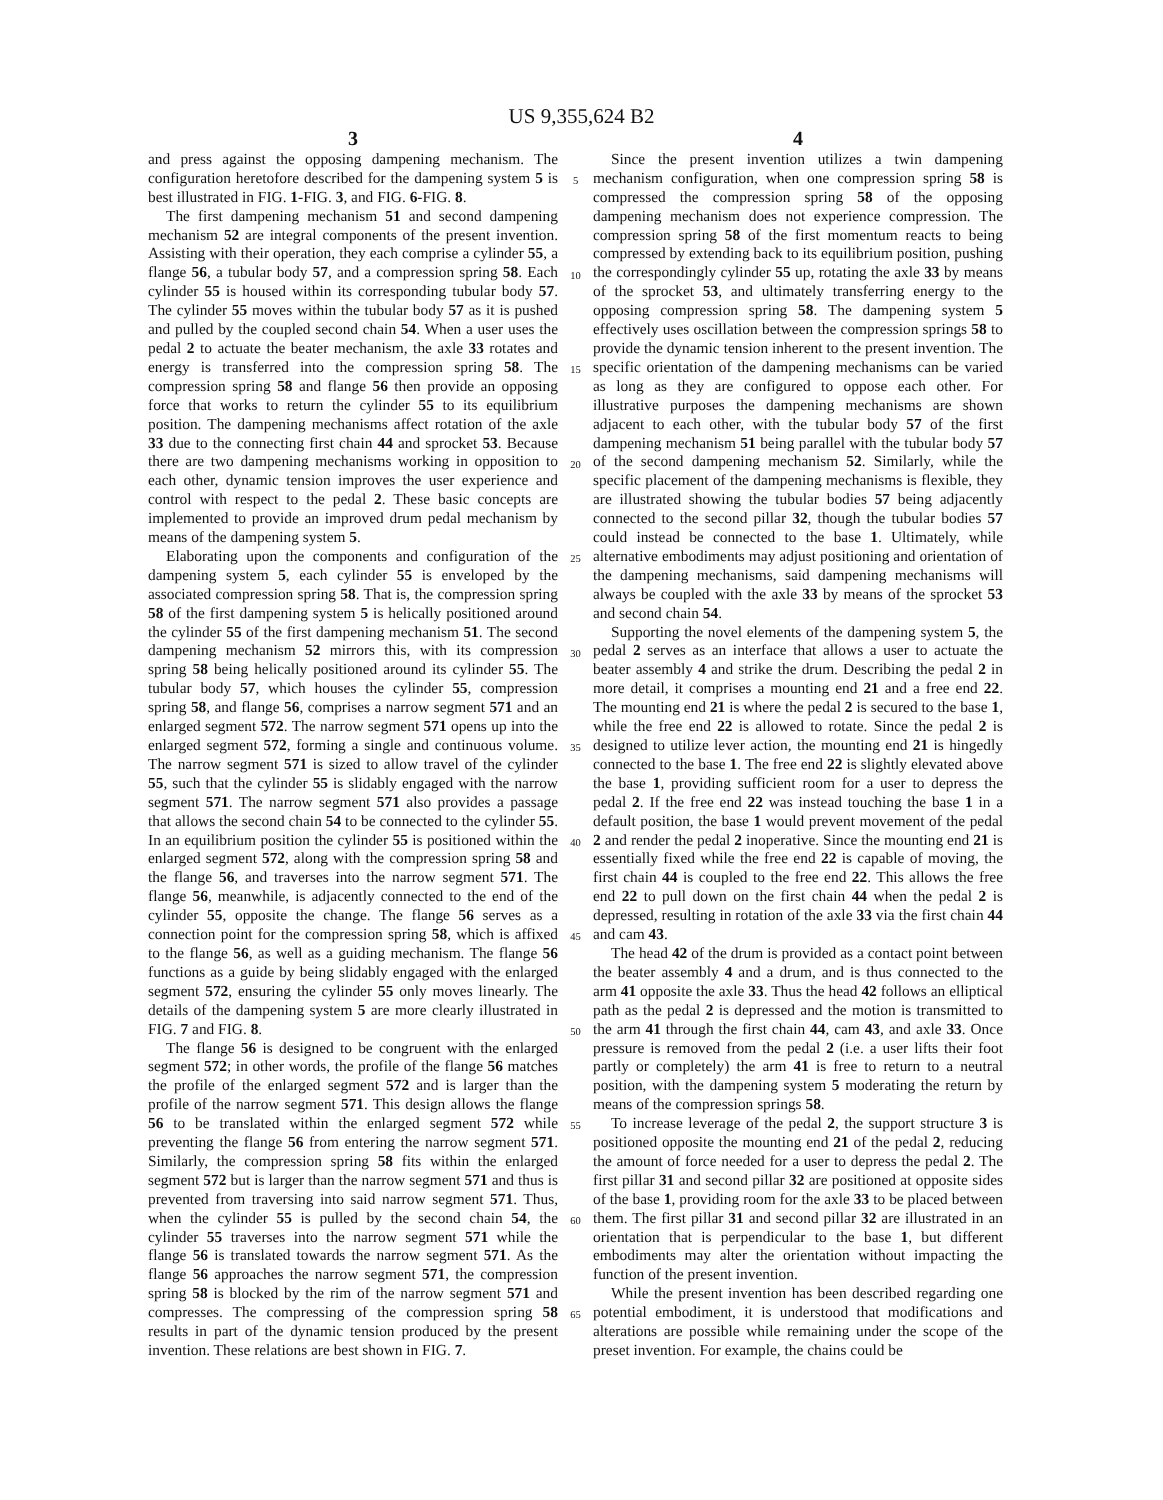US 9,355,624 B2
3
and press against the opposing dampening mechanism. The configuration heretofore described for the dampening system 5 is best illustrated in FIG. 1-FIG. 3, and FIG. 6-FIG. 8.
The first dampening mechanism 51 and second dampening mechanism 52 are integral components of the present invention. Assisting with their operation, they each comprise a cylinder 55, a flange 56, a tubular body 57, and a compression spring 58. Each cylinder 55 is housed within its corresponding tubular body 57. The cylinder 55 moves within the tubular body 57 as it is pushed and pulled by the coupled second chain 54. When a user uses the pedal 2 to actuate the beater mechanism, the axle 33 rotates and energy is transferred into the compression spring 58. The compression spring 58 and flange 56 then provide an opposing force that works to return the cylinder 55 to its equilibrium position. The dampening mechanisms affect rotation of the axle 33 due to the connecting first chain 44 and sprocket 53. Because there are two dampening mechanisms working in opposition to each other, dynamic tension improves the user experience and control with respect to the pedal 2. These basic concepts are implemented to provide an improved drum pedal mechanism by means of the dampening system 5.
Elaborating upon the components and configuration of the dampening system 5, each cylinder 55 is enveloped by the associated compression spring 58. That is, the compression spring 58 of the first dampening system 5 is helically positioned around the cylinder 55 of the first dampening mechanism 51. The second dampening mechanism 52 mirrors this, with its compression spring 58 being helically positioned around its cylinder 55. The tubular body 57, which houses the cylinder 55, compression spring 58, and flange 56, comprises a narrow segment 571 and an enlarged segment 572. The narrow segment 571 opens up into the enlarged segment 572, forming a single and continuous volume. The narrow segment 571 is sized to allow travel of the cylinder 55, such that the cylinder 55 is slidably engaged with the narrow segment 571. The narrow segment 571 also provides a passage that allows the second chain 54 to be connected to the cylinder 55. In an equilibrium position the cylinder 55 is positioned within the enlarged segment 572, along with the compression spring 58 and the flange 56, and traverses into the narrow segment 571. The flange 56, meanwhile, is adjacently connected to the end of the cylinder 55, opposite the change. The flange 56 serves as a connection point for the compression spring 58, which is affixed to the flange 56, as well as a guiding mechanism. The flange 56 functions as a guide by being slidably engaged with the enlarged segment 572, ensuring the cylinder 55 only moves linearly. The details of the dampening system 5 are more clearly illustrated in FIG. 7 and FIG. 8.
The flange 56 is designed to be congruent with the enlarged segment 572; in other words, the profile of the flange 56 matches the profile of the enlarged segment 572 and is larger than the profile of the narrow segment 571. This design allows the flange 56 to be translated within the enlarged segment 572 while preventing the flange 56 from entering the narrow segment 571. Similarly, the compression spring 58 fits within the enlarged segment 572 but is larger than the narrow segment 571 and thus is prevented from traversing into said narrow segment 571. Thus, when the cylinder 55 is pulled by the second chain 54, the cylinder 55 traverses into the narrow segment 571 while the flange 56 is translated towards the narrow segment 571. As the flange 56 approaches the narrow segment 571, the compression spring 58 is blocked by the rim of the narrow segment 571 and compresses. The compressing of the compression spring 58 results in part of the dynamic tension produced by the present invention. These relations are best shown in FIG. 7.
5
10
15
20
25
30
35
40
45
50
55
60
65
4
Since the present invention utilizes a twin dampening mechanism configuration, when one compression spring 58 is compressed the compression spring 58 of the opposing dampening mechanism does not experience compression. The compression spring 58 of the first momentum reacts to being compressed by extending back to its equilibrium position, pushing the correspondingly cylinder 55 up, rotating the axle 33 by means of the sprocket 53, and ultimately transferring energy to the opposing compression spring 58. The dampening system 5 effectively uses oscillation between the compression springs 58 to provide the dynamic tension inherent to the present invention. The specific orientation of the dampening mechanisms can be varied as long as they are configured to oppose each other. For illustrative purposes the dampening mechanisms are shown adjacent to each other, with the tubular body 57 of the first dampening mechanism 51 being parallel with the tubular body 57 of the second dampening mechanism 52. Similarly, while the specific placement of the dampening mechanisms is flexible, they are illustrated showing the tubular bodies 57 being adjacently connected to the second pillar 32, though the tubular bodies 57 could instead be connected to the base 1. Ultimately, while alternative embodiments may adjust positioning and orientation of the dampening mechanisms, said dampening mechanisms will always be coupled with the axle 33 by means of the sprocket 53 and second chain 54.
Supporting the novel elements of the dampening system 5, the pedal 2 serves as an interface that allows a user to actuate the beater assembly 4 and strike the drum. Describing the pedal 2 in more detail, it comprises a mounting end 21 and a free end 22. The mounting end 21 is where the pedal 2 is secured to the base 1, while the free end 22 is allowed to rotate. Since the pedal 2 is designed to utilize lever action, the mounting end 21 is hingedly connected to the base 1. The free end 22 is slightly elevated above the base 1, providing sufficient room for a user to depress the pedal 2. If the free end 22 was instead touching the base 1 in a default position, the base 1 would prevent movement of the pedal 2 and render the pedal 2 inoperative. Since the mounting end 21 is essentially fixed while the free end 22 is capable of moving, the first chain 44 is coupled to the free end 22. This allows the free end 22 to pull down on the first chain 44 when the pedal 2 is depressed, resulting in rotation of the axle 33 via the first chain 44 and cam 43.
The head 42 of the drum is provided as a contact point between the beater assembly 4 and a drum, and is thus connected to the arm 41 opposite the axle 33. Thus the head 42 follows an elliptical path as the pedal 2 is depressed and the motion is transmitted to the arm 41 through the first chain 44, cam 43, and axle 33. Once pressure is removed from the pedal 2 (i.e. a user lifts their foot partly or completely) the arm 41 is free to return to a neutral position, with the dampening system 5 moderating the return by means of the compression springs 58.
To increase leverage of the pedal 2, the support structure 3 is positioned opposite the mounting end 21 of the pedal 2, reducing the amount of force needed for a user to depress the pedal 2. The first pillar 31 and second pillar 32 are positioned at opposite sides of the base 1, providing room for the axle 33 to be placed between them. The first pillar 31 and second pillar 32 are illustrated in an orientation that is perpendicular to the base 1, but different embodiments may alter the orientation without impacting the function of the present invention.
While the present invention has been described regarding one potential embodiment, it is understood that modifications and alterations are possible while remaining under the scope of the preset invention. For example, the chains could be